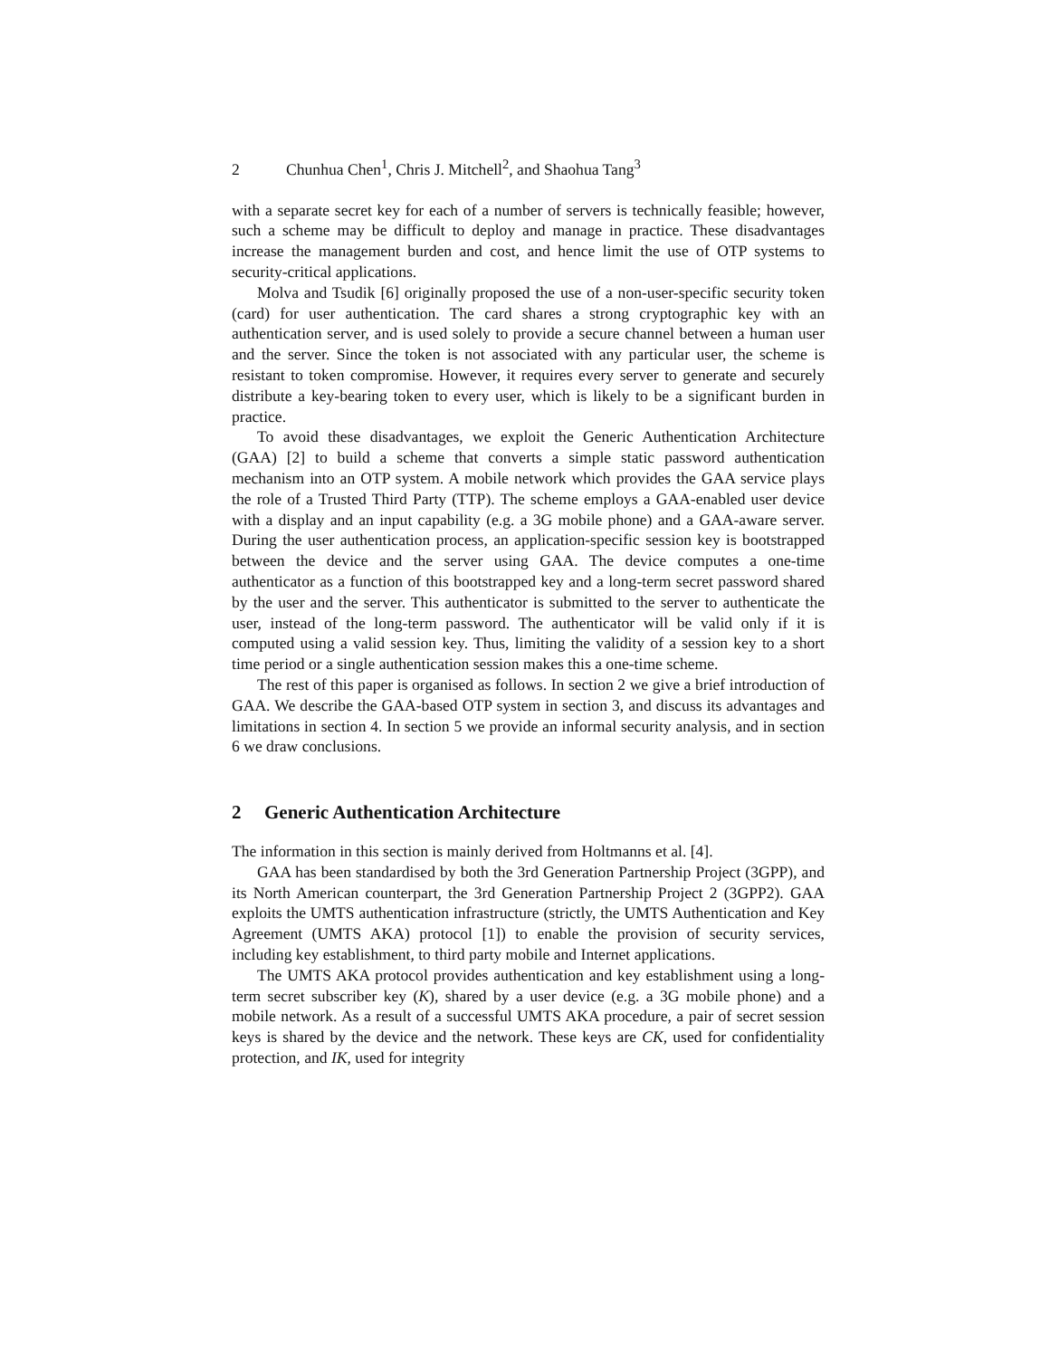2 Chunhua Chen<sup>1</sup>, Chris J. Mitchell<sup>2</sup>, and Shaohua Tang<sup>3</sup>
with a separate secret key for each of a number of servers is technically feasible; however, such a scheme may be difficult to deploy and manage in practice. These disadvantages increase the management burden and cost, and hence limit the use of OTP systems to security-critical applications.
Molva and Tsudik [6] originally proposed the use of a non-user-specific security token (card) for user authentication. The card shares a strong cryptographic key with an authentication server, and is used solely to provide a secure channel between a human user and the server. Since the token is not associated with any particular user, the scheme is resistant to token compromise. However, it requires every server to generate and securely distribute a key-bearing token to every user, which is likely to be a significant burden in practice.
To avoid these disadvantages, we exploit the Generic Authentication Architecture (GAA) [2] to build a scheme that converts a simple static password authentication mechanism into an OTP system. A mobile network which provides the GAA service plays the role of a Trusted Third Party (TTP). The scheme employs a GAA-enabled user device with a display and an input capability (e.g. a 3G mobile phone) and a GAA-aware server. During the user authentication process, an application-specific session key is bootstrapped between the device and the server using GAA. The device computes a one-time authenticator as a function of this bootstrapped key and a long-term secret password shared by the user and the server. This authenticator is submitted to the server to authenticate the user, instead of the long-term password. The authenticator will be valid only if it is computed using a valid session key. Thus, limiting the validity of a session key to a short time period or a single authentication session makes this a one-time scheme.
The rest of this paper is organised as follows. In section 2 we give a brief introduction of GAA. We describe the GAA-based OTP system in section 3, and discuss its advantages and limitations in section 4. In section 5 we provide an informal security analysis, and in section 6 we draw conclusions.
2 Generic Authentication Architecture
The information in this section is mainly derived from Holtmanns et al. [4].
GAA has been standardised by both the 3rd Generation Partnership Project (3GPP), and its North American counterpart, the 3rd Generation Partnership Project 2 (3GPP2). GAA exploits the UMTS authentication infrastructure (strictly, the UMTS Authentication and Key Agreement (UMTS AKA) protocol [1]) to enable the provision of security services, including key establishment, to third party mobile and Internet applications.
The UMTS AKA protocol provides authentication and key establishment using a long-term secret subscriber key (K), shared by a user device (e.g. a 3G mobile phone) and a mobile network. As a result of a successful UMTS AKA procedure, a pair of secret session keys is shared by the device and the network. These keys are CK, used for confidentiality protection, and IK, used for integrity